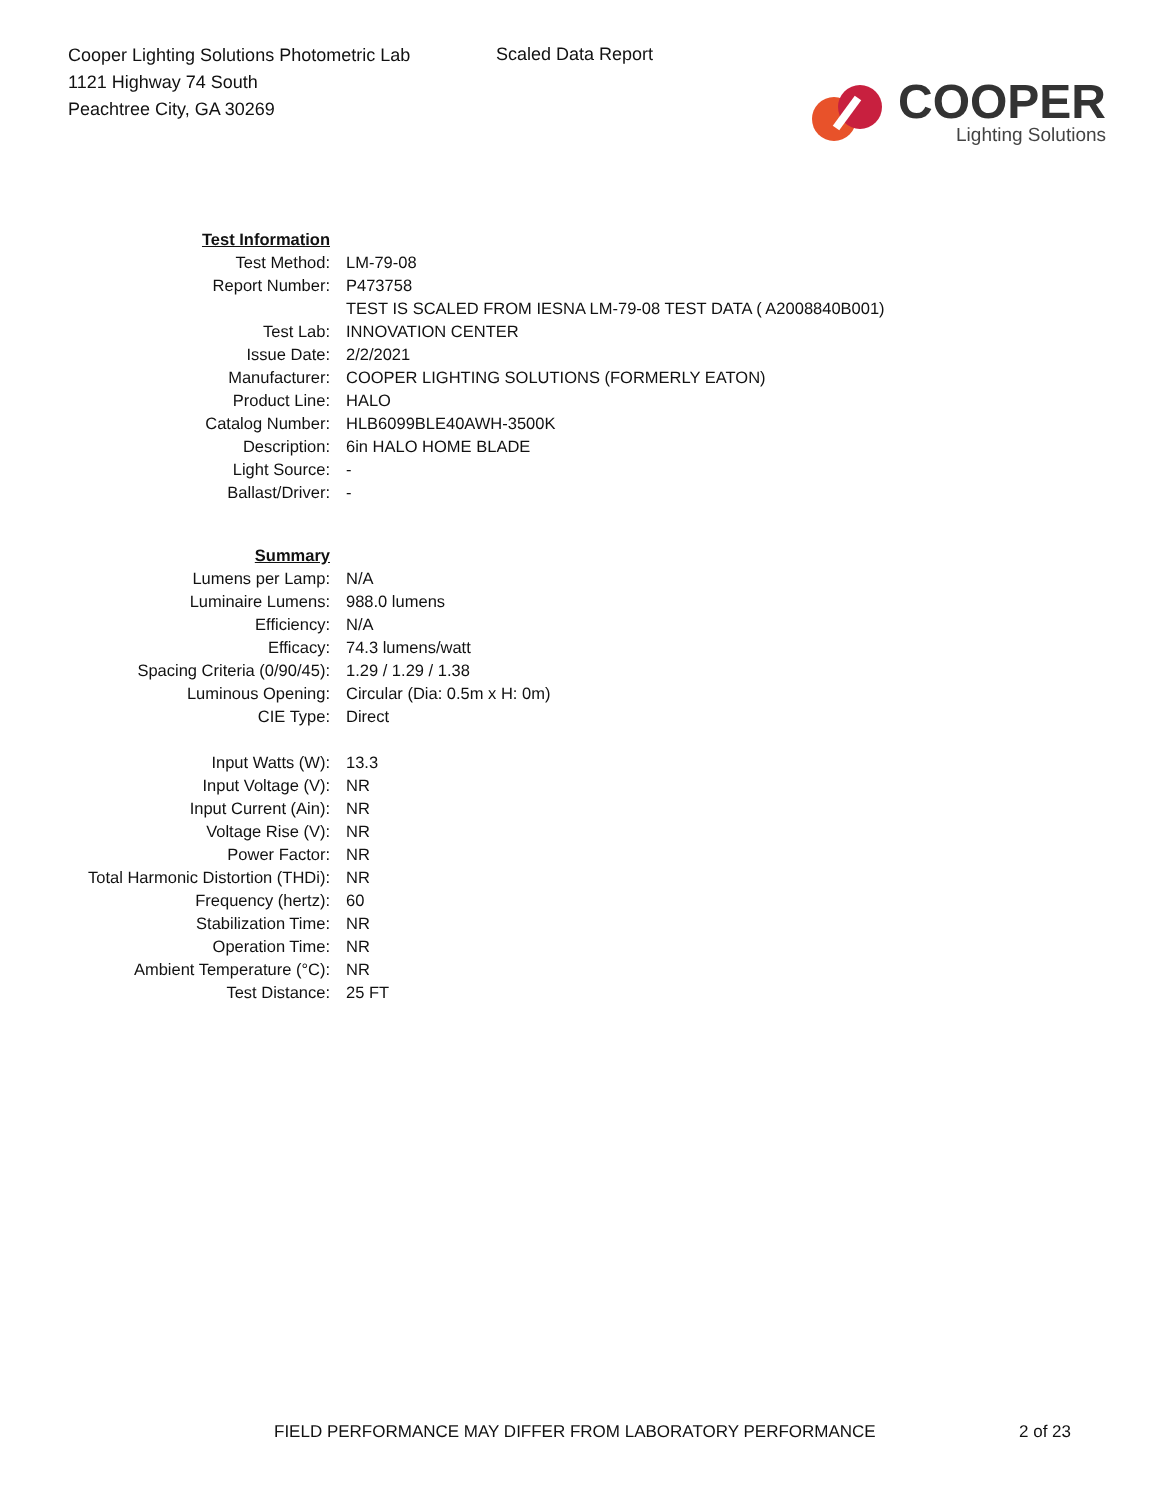Cooper Lighting Solutions Photometric Lab
1121 Highway 74 South
Peachtree City, GA 30269
Scaled Data Report
COOPER
Lighting Solutions
| Test Information | |
| Test Method: | LM-79-08 |
| Report Number: | P473758 |
| | TEST IS SCALED FROM IESNA LM-79-08 TEST DATA ( A2008840B001) |
| Test Lab: | INNOVATION CENTER |
| Issue Date: | 2/2/2021 |
| Manufacturer: | COOPER LIGHTING SOLUTIONS (FORMERLY EATON) |
| Product Line: | HALO |
| Catalog Number: | HLB6099BLE40AWH-3500K |
| Description: | 6in HALO HOME BLADE |
| Light Source: | - |
| Ballast/Driver: | - |
| Summary | |
| Lumens per Lamp: | N/A |
| Luminaire Lumens: | 988.0 lumens |
| Efficiency: | N/A |
| Efficacy: | 74.3 lumens/watt |
| Spacing Criteria (0/90/45): | 1.29 / 1.29 / 1.38 |
| Luminous Opening: | Circular (Dia: 0.5m x H: 0m) |
| CIE Type: | Direct |
| Input Watts (W): | 13.3 |
| Input Voltage (V): | NR |
| Input Current (Ain): | NR |
| Voltage Rise (V): | NR |
| Power Factor: | NR |
| Total Harmonic Distortion (THDi): | NR |
| Frequency (hertz): | 60 |
| Stabilization Time: | NR |
| Operation Time: | NR |
| Ambient Temperature (°C): | NR |
| Test Distance: | 25 FT |
FIELD PERFORMANCE MAY DIFFER FROM LABORATORY PERFORMANCE
2 of 23